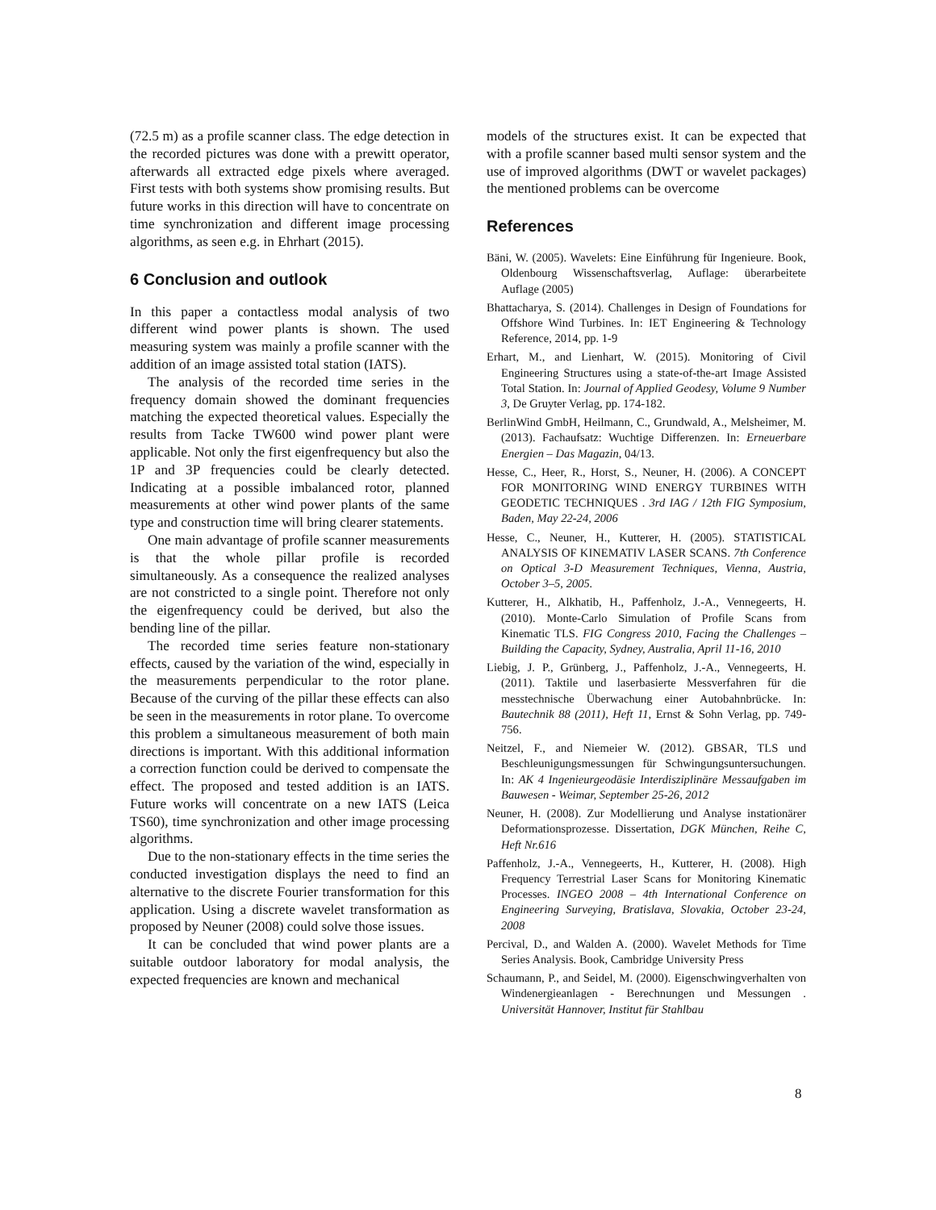(72.5 m) as a profile scanner class. The edge detection in the recorded pictures was done with a prewitt operator, afterwards all extracted edge pixels where averaged. First tests with both systems show promising results. But future works in this direction will have to concentrate on time synchronization and different image processing algorithms, as seen e.g. in Ehrhart (2015).
6 Conclusion and outlook
In this paper a contactless modal analysis of two different wind power plants is shown. The used measuring system was mainly a profile scanner with the addition of an image assisted total station (IATS).
The analysis of the recorded time series in the frequency domain showed the dominant frequencies matching the expected theoretical values. Especially the results from Tacke TW600 wind power plant were applicable. Not only the first eigenfrequency but also the 1P and 3P frequencies could be clearly detected. Indicating at a possible imbalanced rotor, planned measurements at other wind power plants of the same type and construction time will bring clearer statements.
One main advantage of profile scanner measurements is that the whole pillar profile is recorded simultaneously. As a consequence the realized analyses are not constricted to a single point. Therefore not only the eigenfrequency could be derived, but also the bending line of the pillar.
The recorded time series feature non-stationary effects, caused by the variation of the wind, especially in the measurements perpendicular to the rotor plane. Because of the curving of the pillar these effects can also be seen in the measurements in rotor plane. To overcome this problem a simultaneous measurement of both main directions is important. With this additional information a correction function could be derived to compensate the effect. The proposed and tested addition is an IATS. Future works will concentrate on a new IATS (Leica TS60), time synchronization and other image processing algorithms.
Due to the non-stationary effects in the time series the conducted investigation displays the need to find an alternative to the discrete Fourier transformation for this application. Using a discrete wavelet transformation as proposed by Neuner (2008) could solve those issues.
It can be concluded that wind power plants are a suitable outdoor laboratory for modal analysis, the expected frequencies are known and mechanical
models of the structures exist. It can be expected that with a profile scanner based multi sensor system and the use of improved algorithms (DWT or wavelet packages) the mentioned problems can be overcome
References
Bäni, W. (2005). Wavelets: Eine Einführung für Ingenieure. Book, Oldenbourg Wissenschaftsverlag, Auflage: überarbeitete Auflage (2005)
Bhattacharya, S. (2014). Challenges in Design of Foundations for Offshore Wind Turbines. In: IET Engineering & Technology Reference, 2014, pp. 1-9
Erhart, M., and Lienhart, W. (2015). Monitoring of Civil Engineering Structures using a state-of-the-art Image Assisted Total Station. In: Journal of Applied Geodesy, Volume 9 Number 3, De Gruyter Verlag, pp. 174-182.
BerlinWind GmbH, Heilmann, C., Grundwald, A., Melsheimer, M. (2013). Fachaufsatz: Wuchtige Differenzen. In: Erneuerbare Energien – Das Magazin, 04/13.
Hesse, C., Heer, R., Horst, S., Neuner, H. (2006). A CONCEPT FOR MONITORING WIND ENERGY TURBINES WITH GEODETIC TECHNIQUES . 3rd IAG / 12th FIG Symposium, Baden, May 22-24, 2006
Hesse, C., Neuner, H., Kutterer, H. (2005). STATISTICAL ANALYSIS OF KINEMATIV LASER SCANS. 7th Conference on Optical 3-D Measurement Techniques, Vienna, Austria, October 3–5, 2005.
Kutterer, H., Alkhatib, H., Paffenholz, J.-A., Vennegeerts, H. (2010). Monte-Carlo Simulation of Profile Scans from Kinematic TLS. FIG Congress 2010, Facing the Challenges – Building the Capacity, Sydney, Australia, April 11-16, 2010
Liebig, J. P., Grünberg, J., Paffenholz, J.-A., Vennegeerts, H. (2011). Taktile und laserbasierte Messverfahren für die messtechnische Überwachung einer Autobahnbrücke. In: Bautechnik 88 (2011), Heft 11, Ernst & Sohn Verlag, pp. 749-756.
Neitzel, F., and Niemeier W. (2012). GBSAR, TLS und Beschleunigungsmessungen für Schwingungsuntersuchungen. In: AK 4 Ingenieurgeodäsie Interdisziplinäre Messaufgaben im Bauwesen - Weimar, September 25-26, 2012
Neuner, H. (2008). Zur Modellierung und Analyse instationärer Deformationsprozesse. Dissertation, DGK München, Reihe C, Heft Nr.616
Paffenholz, J.-A., Vennegeerts, H., Kutterer, H. (2008). High Frequency Terrestrial Laser Scans for Monitoring Kinematic Processes. INGEO 2008 – 4th International Conference on Engineering Surveying, Bratislava, Slovakia, October 23-24, 2008
Percival, D., and Walden A. (2000). Wavelet Methods for Time Series Analysis. Book, Cambridge University Press
Schaumann, P., and Seidel, M. (2000). Eigenschwingverhalten von Windenergieanlagen - Berechnungen und Messungen . Universität Hannover, Institut für Stahlbau
8